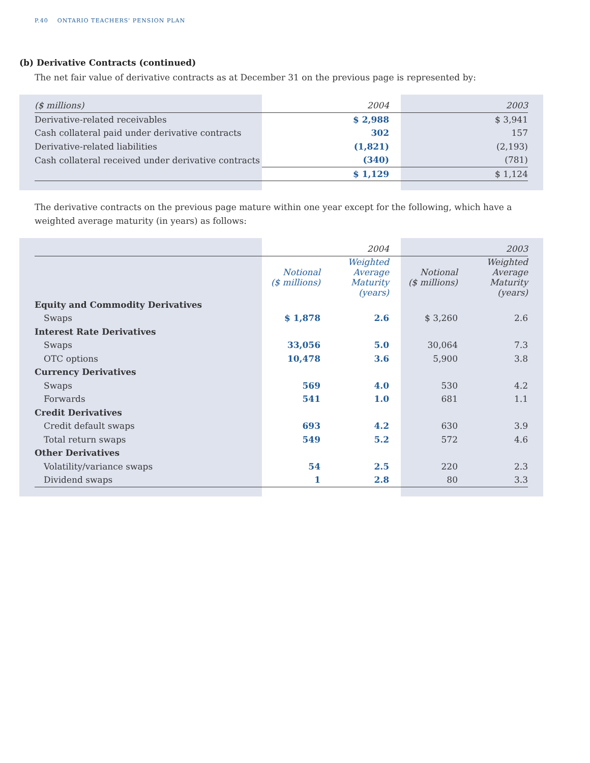P.40 ONTARIO TEACHERS' PENSION PLAN
(b) Derivative Contracts (continued)
The net fair value of derivative contracts as at December 31 on the previous page is represented by:
| ($ millions) | 2004 | 2003 |
| --- | --- | --- |
| Derivative-related receivables | $ 2,988 | $ 3,941 |
| Cash collateral paid under derivative contracts | 302 | 157 |
| Derivative-related liabilities | (1,821) | (2,193) |
| Cash collateral received under derivative contracts | (340) | (781) |
| | $ 1,129 | $ 1,124 |
The derivative contracts on the previous page mature within one year except for the following, which have a weighted average maturity (in years) as follows:
| | 2004 | | 2003 | |
| --- | --- | --- | --- | --- |
| | Notional ($ millions) | Weighted Average Maturity (years) | Notional ($ millions) | Weighted Average Maturity (years) |
| Equity and Commodity Derivatives | | | | |
| Swaps | $ 1,878 | 2.6 | $ 3,260 | 2.6 |
| Interest Rate Derivatives | | | | |
| Swaps | 33,056 | 5.0 | 30,064 | 7.3 |
| OTC options | 10,478 | 3.6 | 5,900 | 3.8 |
| Currency Derivatives | | | | |
| Swaps | 569 | 4.0 | 530 | 4.2 |
| Forwards | 541 | 1.0 | 681 | 1.1 |
| Credit Derivatives | | | | |
| Credit default swaps | 693 | 4.2 | 630 | 3.9 |
| Total return swaps | 549 | 5.2 | 572 | 4.6 |
| Other Derivatives | | | | |
| Volatility/variance swaps | 54 | 2.5 | 220 | 2.3 |
| Dividend swaps | 1 | 2.8 | 80 | 3.3 |